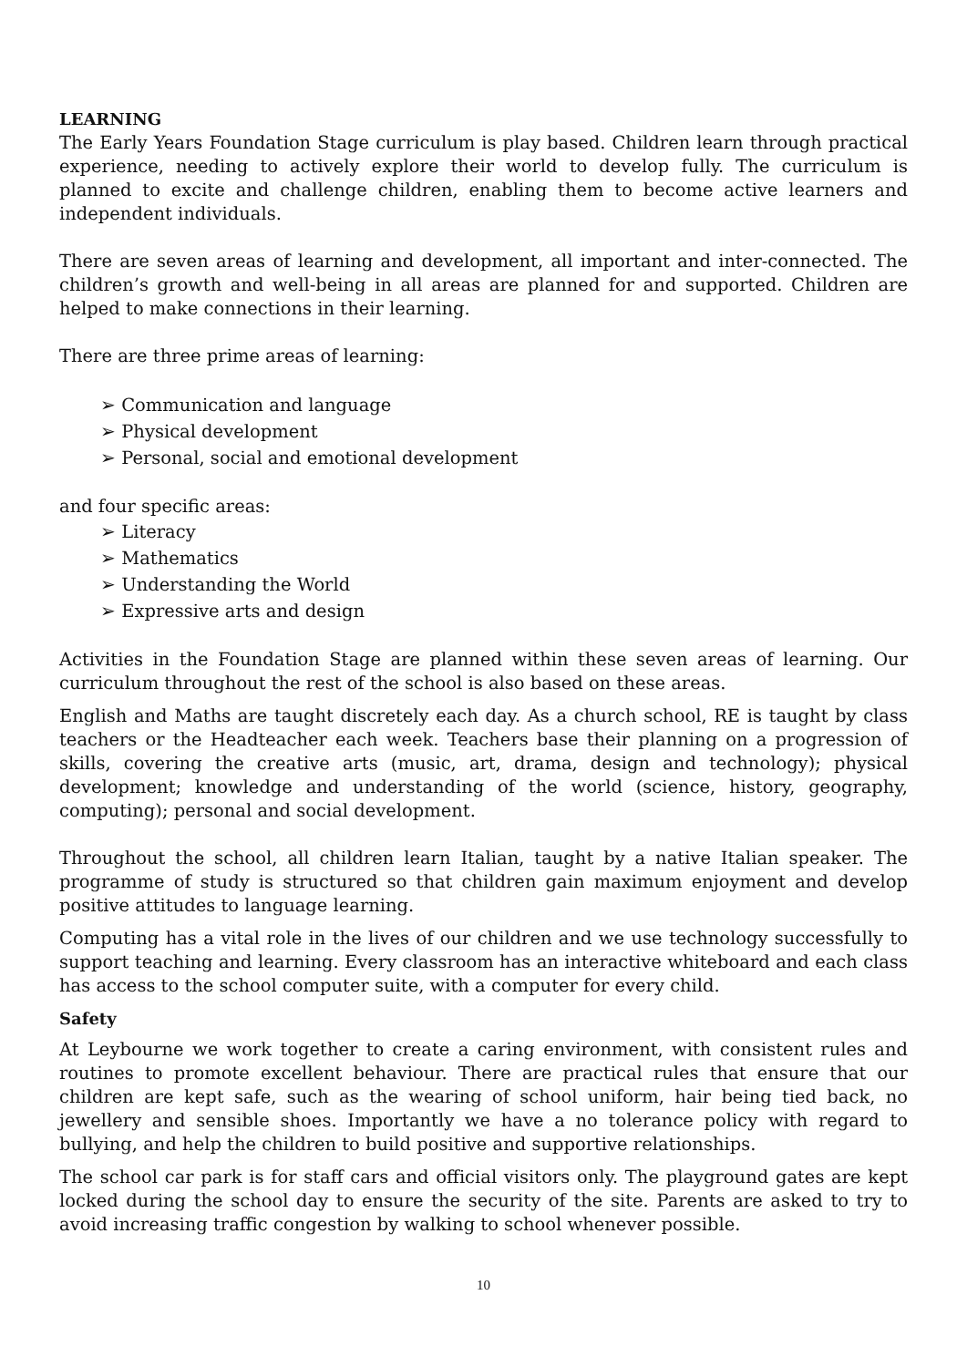LEARNING
The Early Years Foundation Stage curriculum is play based. Children learn through practical experience, needing to actively explore their world to develop fully. The curriculum is planned to excite and challenge children, enabling them to become active learners and independent individuals.
There are seven areas of learning and development, all important and inter-connected. The children’s growth and well-being in all areas are planned for and supported. Children are helped to make connections in their learning.
There are three prime areas of learning:
➢ Communication and language
➢ Physical development
➢ Personal, social and emotional development
and four specific areas:
➢ Literacy
➢ Mathematics
➢ Understanding the World
➢ Expressive arts and design
Activities in the Foundation Stage are planned within these seven areas of learning. Our curriculum throughout the rest of the school is also based on these areas.
English and Maths are taught discretely each day. As a church school, RE is taught by class teachers or the Headteacher each week. Teachers base their planning on a progression of skills, covering the creative arts (music, art, drama, design and technology); physical development; knowledge and understanding of the world (science, history, geography, computing); personal and social development.
Throughout the school, all children learn Italian, taught by a native Italian speaker. The programme of study is structured so that children gain maximum enjoyment and develop positive attitudes to language learning.
Computing has a vital role in the lives of our children and we use technology successfully to support teaching and learning. Every classroom has an interactive whiteboard and each class has access to the school computer suite, with a computer for every child.
Safety
At Leybourne we work together to create a caring environment, with consistent rules and routines to promote excellent behaviour. There are practical rules that ensure that our children are kept safe, such as the wearing of school uniform, hair being tied back, no jewellery and sensible shoes. Importantly we have a no tolerance policy with regard to bullying, and help the children to build positive and supportive relationships.
The school car park is for staff cars and official visitors only. The playground gates are kept locked during the school day to ensure the security of the site. Parents are asked to try to avoid increasing traffic congestion by walking to school whenever possible.
10